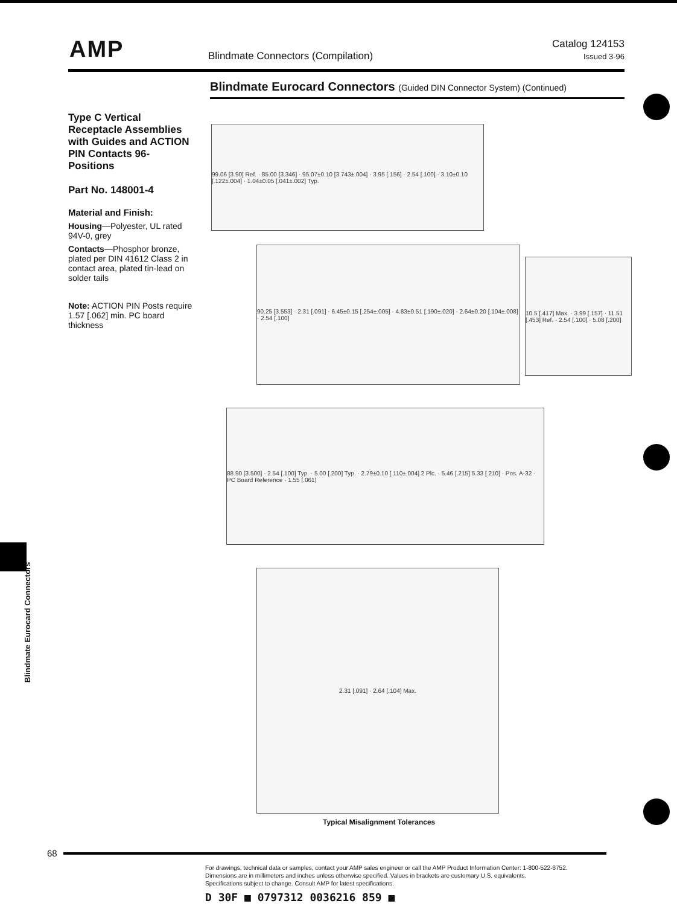AMP
Blindmate Connectors (Compilation)
Catalog 124153
Issued 3-96
Blindmate Eurocard Connectors (Guided DIN Connector System) (Continued)
Type C Vertical Receptacle Assemblies with Guides and ACTION PIN Contacts 96-Positions
Part No. 148001-4
Material and Finish:
Housing—Polyester, UL rated 94V-0, grey
Contacts—Phosphor bronze, plated per DIN 41612 Class 2 in contact area, plated tin-lead on solder tails
Note: ACTION PIN Posts require 1.57 [.062] min. PC board thickness
99.06 [3.90] Ref. · 85.00 [3.346] · 95.07±0.10 [3.743±.004] · 3.95 [.156] · 2.54 [.100] · 3.10±0.10 [.122±.004] · 1.04±0.05 [.041±.002] Typ.
90.25 [3.553] · 2.31 [.091] · 6.45±0.15 [.254±.005] · 4.83±0.51 [.190±.020] · 2.64±0.20 [.104±.008] · 2.54 [.100]
10.5 [.417] Max. · 3.99 [.157] · 11.51 [.453] Ref. · 2.54 [.100] · 5.08 [.200]
88.90 [3.500] · 2.54 [.100] Typ. · 5.00 [.200] Typ. · 2.79±0.10 [.110±.004] 2 Plc. · 5.46 [.215] 5.33 [.210] · Pos. A-32 · PC Board Reference · 1.55 [.061]
2.31 [.091] · 2.64 [.104] Max.
Typical Misalignment Tolerances
Blindmate Eurocard Connectors
68
For drawings, technical data or samples, contact your AMP sales engineer or call the AMP Product Information Center: 1-800-522-6752.
Dimensions are in millimeters and inches unless otherwise specified. Values in brackets are customary U.S. equivalents.
Specifications subject to change. Consult AMP for latest specifications.
D 30F ■ 0797312 0036216 859 ■